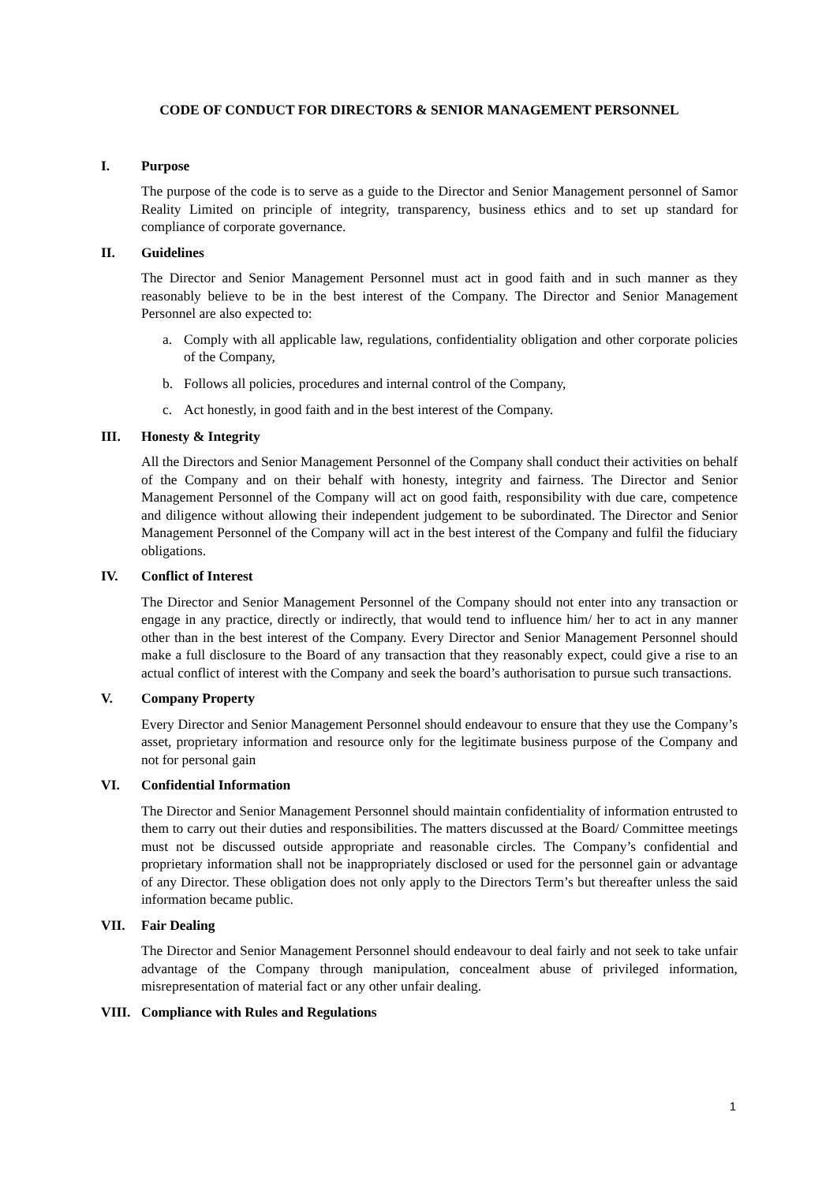CODE OF CONDUCT FOR DIRECTORS & SENIOR MANAGEMENT PERSONNEL
I. Purpose
The purpose of the code is to serve as a guide to the Director and Senior Management personnel of Samor Reality Limited on principle of integrity, transparency, business ethics and to set up standard for compliance of corporate governance.
II. Guidelines
The Director and Senior Management Personnel must act in good faith and in such manner as they reasonably believe to be in the best interest of the Company. The Director and Senior Management Personnel are also expected to:
a. Comply with all applicable law, regulations, confidentiality obligation and other corporate policies of the Company,
b. Follows all policies, procedures and internal control of the Company,
c. Act honestly, in good faith and in the best interest of the Company.
III. Honesty & Integrity
All the Directors and Senior Management Personnel of the Company shall conduct their activities on behalf of the Company and on their behalf with honesty, integrity and fairness. The Director and Senior Management Personnel of the Company will act on good faith, responsibility with due care, competence and diligence without allowing their independent judgement to be subordinated. The Director and Senior Management Personnel of the Company will act in the best interest of the Company and fulfil the fiduciary obligations.
IV. Conflict of Interest
The Director and Senior Management Personnel of the Company should not enter into any transaction or engage in any practice, directly or indirectly, that would tend to influence him/ her to act in any manner other than in the best interest of the Company. Every Director and Senior Management Personnel should make a full disclosure to the Board of any transaction that they reasonably expect, could give a rise to an actual conflict of interest with the Company and seek the board’s authorisation to pursue such transactions.
V. Company Property
Every Director and Senior Management Personnel should endeavour to ensure that they use the Company’s asset, proprietary information and resource only for the legitimate business purpose of the Company and not for personal gain
VI. Confidential Information
The Director and Senior Management Personnel should maintain confidentiality of information entrusted to them to carry out their duties and responsibilities. The matters discussed at the Board/ Committee meetings must not be discussed outside appropriate and reasonable circles. The Company’s confidential and proprietary information shall not be inappropriately disclosed or used for the personnel gain or advantage of any Director. These obligation does not only apply to the Directors Term’s but thereafter unless the said information became public.
VII. Fair Dealing
The Director and Senior Management Personnel should endeavour to deal fairly and not seek to take unfair advantage of the Company through manipulation, concealment abuse of privileged information, misrepresentation of material fact or any other unfair dealing.
VIII. Compliance with Rules and Regulations
1